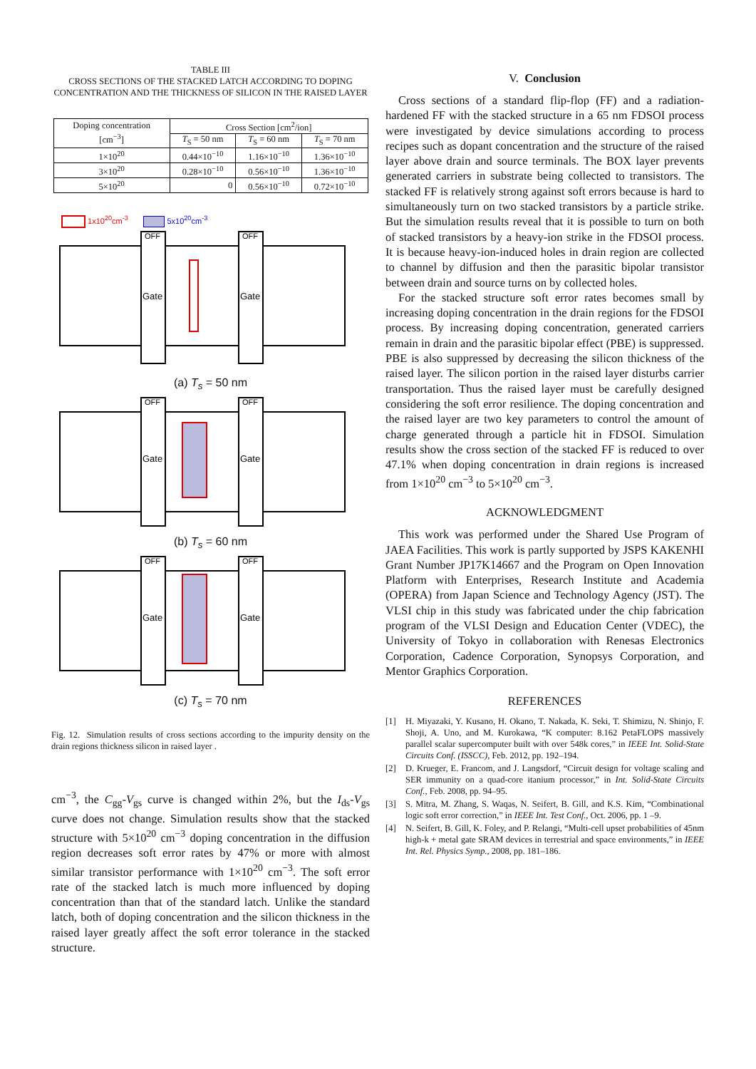TABLE III
CROSS SECTIONS OF THE STACKED LATCH ACCORDING TO DOPING CONCENTRATION AND THE THICKNESS OF SILICON IN THE RAISED LAYER
| Doping concentration [cm<sup>−3</sup>] | Cross Section [cm<sup>2</sup>/ion] | | |
| --- | --- | --- | --- |
| | T<sub>S</sub> = 50 nm | T<sub>S</sub> = 60 nm | T<sub>S</sub> = 70 nm |
| 1×10<sup>20</sup> | 0.44×10<sup>−10</sup> | 1.16×10<sup>−10</sup> | 1.36×10<sup>−10</sup> |
| 3×10<sup>20</sup> | 0.28×10<sup>−10</sup> | 0.56×10<sup>−10</sup> | 1.36×10<sup>−10</sup> |
| 5×10<sup>20</sup> | 0 | 0.56×10<sup>−10</sup> | 0.72×10<sup>−10</sup> |
1x10<sup>20</sup>cm<sup>-3</sup> 5x10<sup>20</sup>cm<sup>-3</sup>
OFF
OFF
Gate
Gate
(a) T<sub>s</sub> = 50 nm
OFF
OFF
Gate
Gate
(b) T<sub>s</sub> = 60 nm
OFF
OFF
Gate
Gate
(c) T<sub>s</sub> = 70 nm
Fig. 12. Simulation results of cross sections according to the impurity density on the drain regions thickness silicon in raised layer .
cm<sup>−3</sup>, the C<sub>gg</sub>-V<sub>gs</sub> curve is changed within 2%, but the I<sub>ds</sub>-V<sub>gs</sub> curve does not change. Simulation results show that the stacked structure with 5×10<sup>20</sup> cm<sup>−3</sup> doping concentration in the diffusion region decreases soft error rates by 47% or more with almost similar transistor performance with 1×10<sup>20</sup> cm<sup>−3</sup>. The soft error rate of the stacked latch is much more influenced by doping concentration than that of the standard latch. Unlike the standard latch, both of doping concentration and the silicon thickness in the raised layer greatly affect the soft error tolerance in the stacked structure.
V. Conclusion
Cross sections of a standard flip-flop (FF) and a radiation-hardened FF with the stacked structure in a 65 nm FDSOI process were investigated by device simulations according to process recipes such as dopant concentration and the structure of the raised layer above drain and source terminals. The BOX layer prevents generated carriers in substrate being collected to transistors. The stacked FF is relatively strong against soft errors because is hard to simultaneously turn on two stacked transistors by a particle strike. But the simulation results reveal that it is possible to turn on both of stacked transistors by a heavy-ion strike in the FDSOI process. It is because heavy-ion-induced holes in drain region are collected to channel by diffusion and then the parasitic bipolar transistor between drain and source turns on by collected holes.
For the stacked structure soft error rates becomes small by increasing doping concentration in the drain regions for the FDSOI process. By increasing doping concentration, generated carriers remain in drain and the parasitic bipolar effect (PBE) is suppressed. PBE is also suppressed by decreasing the silicon thickness of the raised layer. The silicon portion in the raised layer disturbs carrier transportation. Thus the raised layer must be carefully designed considering the soft error resilience. The doping concentration and the raised layer are two key parameters to control the amount of charge generated through a particle hit in FDSOI. Simulation results show the cross section of the stacked FF is reduced to over 47.1% when doping concentration in drain regions is increased from 1×10<sup>20</sup> cm<sup>−3</sup> to 5×10<sup>20</sup> cm<sup>−3</sup>.
ACKNOWLEDGMENT
This work was performed under the Shared Use Program of JAEA Facilities. This work is partly supported by JSPS KAKENHI Grant Number JP17K14667 and the Program on Open Innovation Platform with Enterprises, Research Institute and Academia (OPERA) from Japan Science and Technology Agency (JST). The VLSI chip in this study was fabricated under the chip fabrication program of the VLSI Design and Education Center (VDEC), the University of Tokyo in collaboration with Renesas Electronics Corporation, Cadence Corporation, Synopsys Corporation, and Mentor Graphics Corporation.
REFERENCES
[1] H. Miyazaki, Y. Kusano, H. Okano, T. Nakada, K. Seki, T. Shimizu, N. Shinjo, F. Shoji, A. Uno, and M. Kurokawa, “K computer: 8.162 PetaFLOPS massively parallel scalar supercomputer built with over 548k cores,” in IEEE Int. Solid-State Circuits Conf. (ISSCC), Feb. 2012, pp. 192–194.
[2] D. Krueger, E. Francom, and J. Langsdorf, “Circuit design for voltage scaling and SER immunity on a quad-core itanium processor,” in Int. Solid-State Circuits Conf., Feb. 2008, pp. 94–95.
[3] S. Mitra, M. Zhang, S. Waqas, N. Seifert, B. Gill, and K.S. Kim, “Combinational logic soft error correction,” in IEEE Int. Test Conf., Oct. 2006, pp. 1 –9.
[4] N. Seifert, B. Gill, K. Foley, and P. Relangi, “Multi-cell upset probabilities of 45nm high-k + metal gate SRAM devices in terrestrial and space environments,” in IEEE Int. Rel. Physics Symp., 2008, pp. 181–186.